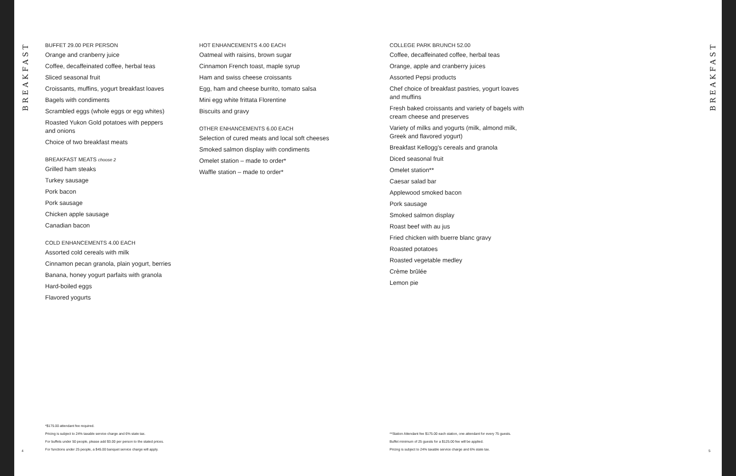BREAKFAST
4
BUFFET 29.00 PER PERSON
Orange and cranberry juice
Coffee, decaffeinated coffee, herbal teas
Sliced seasonal fruit
Croissants, muffins, yogurt breakfast loaves
Bagels with condiments
Scrambled eggs (whole eggs or egg whites)
Roasted Yukon Gold potatoes with peppers
and onions
Choice of two breakfast meats
BREAKFAST MEATS choose 2
Grilled ham steaks
Turkey sausage
Pork bacon
Pork sausage
Chicken apple sausage
Canadian bacon
COLD ENHANCEMENTS 4.00 EACH
Assorted cold cereals with milk
Cinnamon pecan granola, plain yogurt, berries
Banana, honey yogurt parfaits with granola
Hard-boiled eggs
Flavored yogurts
*$175.00 attendant fee required.
Pricing is subject to 24% taxable service charge and 6% state tax.
For buffets under 50 people, please add $3.00 per person to the stated prices.
For functions under 25 people, a $45.00 banquet service charge will apply.
HOT ENHANCEMENTS 4.00 EACH
Oatmeal with raisins, brown sugar
Cinnamon French toast, maple syrup
Ham and swiss cheese croissants
Egg, ham and cheese burrito, tomato salsa
Mini egg white frittata Florentine
Biscuits and gravy
OTHER ENHANCEMENTS 6.00 EACH
Selection of cured meats and local soft cheeses
Smoked salmon display with condiments
Omelet station – made to order*
Waffle station – made to order*
COLLEGE PARK BRUNCH 52.00
Coffee, decaffeinated coffee, herbal teas
Orange, apple and cranberry juices
Assorted Pepsi products
Chef choice of breakfast pastries, yogurt loaves
and muffins
Fresh baked croissants and variety of bagels with
cream cheese and preserves
Variety of milks and yogurts (milk, almond milk,
Greek and flavored yogurt)
Breakfast Kellogg's cereals and granola
Diced seasonal fruit
Omelet station**
Caesar salad bar
Applewood smoked bacon
Pork sausage
Smoked salmon display
Roast beef with au jus
Fried chicken with buerre blanc gravy
Roasted potatoes
Roasted vegetable medley
Crème brûlée
Lemon pie
**Station Attendant fee $175.00 each station, one attendant for every 75 guests.
Buffet minimum of 25 guests for a $125.00 fee will be applied.
Pricing is subject to 24% taxable service charge and 6% state tax.
BREAKFAST
5